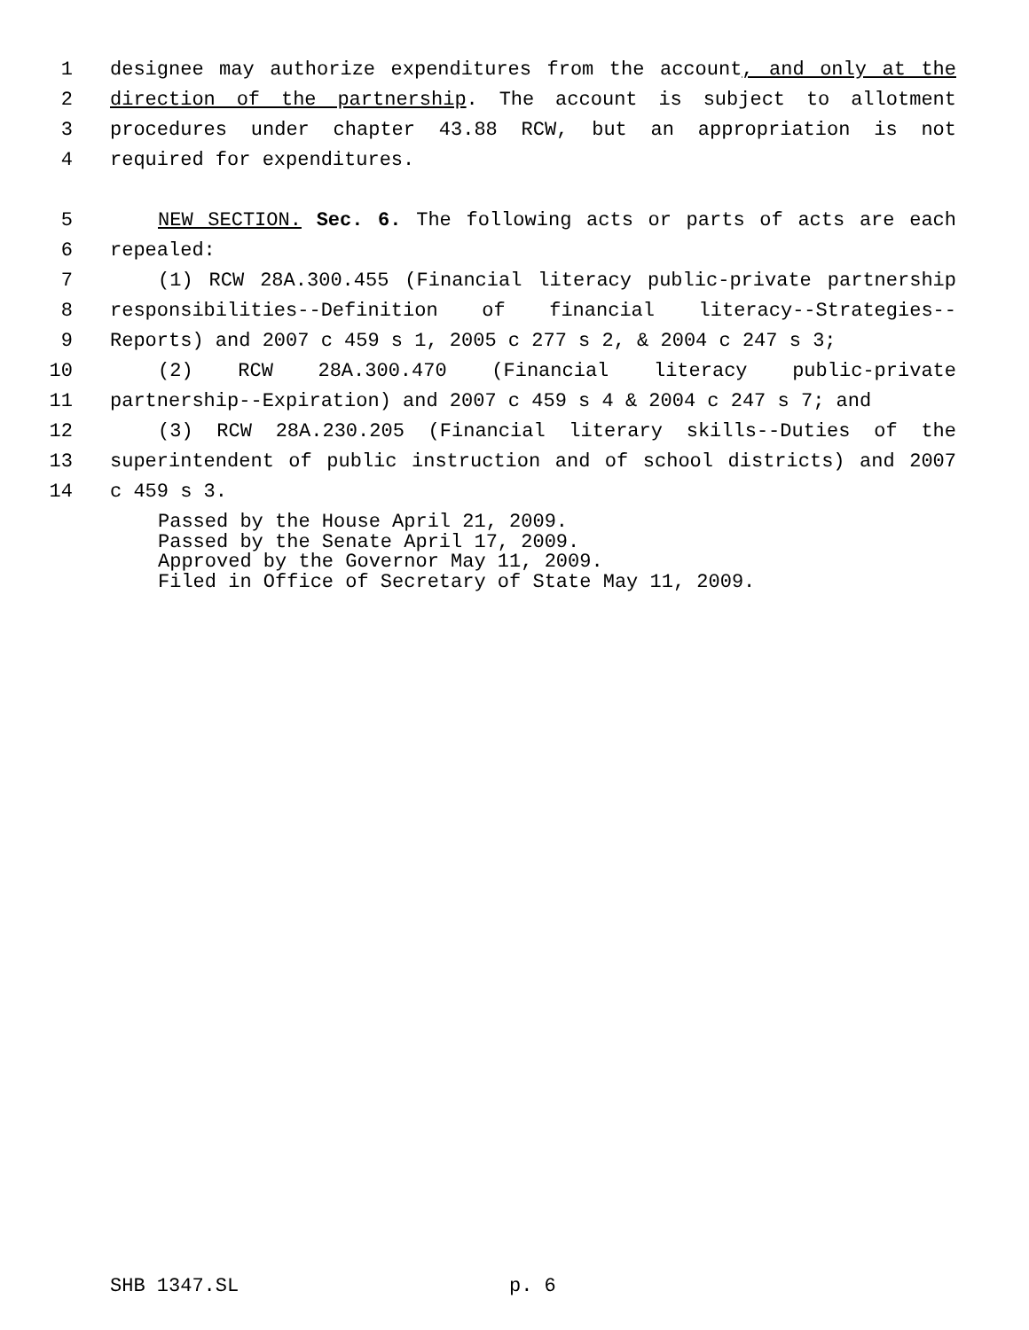1 designee may authorize expenditures from the account, and only at the
2 direction of the partnership. The account is subject to allotment
3 procedures under chapter 43.88 RCW, but an appropriation is not
4 required for expenditures.
5 NEW SECTION. Sec. 6. The following acts or parts of acts are each
6 repealed:
7 (1) RCW 28A.300.455 (Financial literacy public-private partnership
8 responsibilities--Definition of financial literacy--Strategies--
9 Reports) and 2007 c 459 s 1, 2005 c 277 s 2, & 2004 c 247 s 3;
10 (2) RCW 28A.300.470 (Financial literacy public-private
11 partnership--Expiration) and 2007 c 459 s 4 & 2004 c 247 s 7; and
12 (3) RCW 28A.230.205 (Financial literary skills--Duties of the
13 superintendent of public instruction and of school districts) and 2007
14 c 459 s 3.
Passed by the House April 21, 2009.
Passed by the Senate April 17, 2009.
Approved by the Governor May 11, 2009.
Filed in Office of Secretary of State May 11, 2009.
SHB 1347.SL p. 6